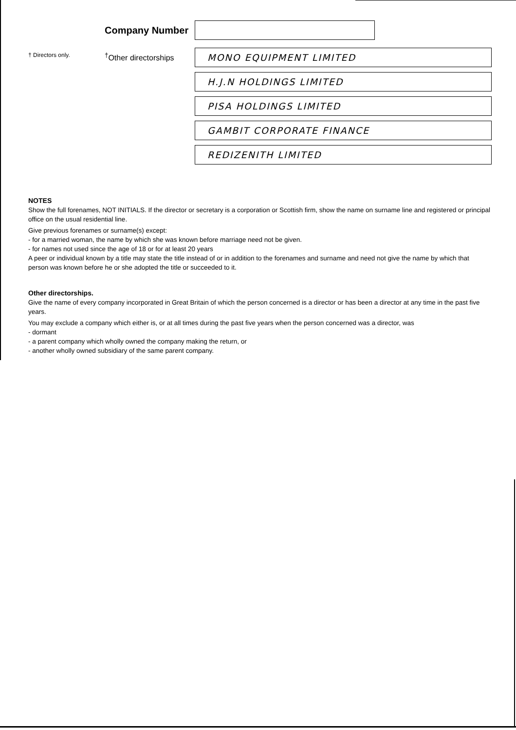Company Number
† Directors only.
<sup>†</sup> Other directorships
MONO EQUIPMENT LIMITED
H.J.N HOLDINGS LIMITED
PISA HOLDINGS LIMITED
GAMBIT CORPORATE FINANCE
REDIZENITH LIMITED
NOTES
Show the full forenames, NOT INITIALS. If the director or secretary is a corporation or Scottish firm, show the name on surname line and registered or principal office on the usual residential line.
Give previous forenames or surname(s) except:
- for a married woman, the name by which she was known before marriage need not be given.
- for names not used since the age of 18 or for at least 20 years
A peer or individual known by a title may state the title instead of or in addition to the forenames and surname and need not give the name by which that person was known before he or she adopted the title or succeeded to it.
Other directorships.
Give the name of every company incorporated in Great Britain of which the person concerned is a director or has been a director at any time in the past five years.
You may exclude a company which either is, or at all times during the past five years when the person concerned was a director, was
- dormant
- a parent company which wholly owned the company making the return, or
- another wholly owned subsidiary of the same parent company.